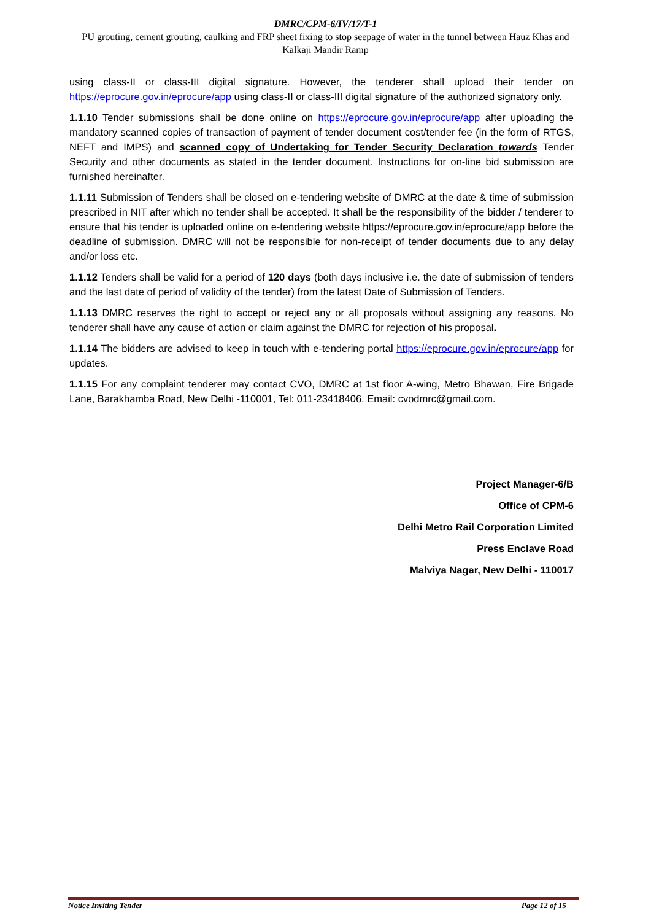DMRC/CPM-6/IV/17/T-1
PU grouting, cement grouting, caulking and FRP sheet fixing to stop seepage of water in the tunnel between Hauz Khas and Kalkaji Mandir Ramp
using class-II or class-III digital signature. However, the tenderer shall upload their tender on https://eprocure.gov.in/eprocure/app using class-II or class-III digital signature of the authorized signatory only.
1.1.10 Tender submissions shall be done online on https://eprocure.gov.in/eprocure/app after uploading the mandatory scanned copies of transaction of payment of tender document cost/tender fee (in the form of RTGS, NEFT and IMPS) and scanned copy of Undertaking for Tender Security Declaration towards Tender Security and other documents as stated in the tender document. Instructions for on-line bid submission are furnished hereinafter.
1.1.11 Submission of Tenders shall be closed on e-tendering website of DMRC at the date & time of submission prescribed in NIT after which no tender shall be accepted. It shall be the responsibility of the bidder / tenderer to ensure that his tender is uploaded online on e-tendering website https://eprocure.gov.in/eprocure/app before the deadline of submission. DMRC will not be responsible for non-receipt of tender documents due to any delay and/or loss etc.
1.1.12 Tenders shall be valid for a period of 120 days (both days inclusive i.e. the date of submission of tenders and the last date of period of validity of the tender) from the latest Date of Submission of Tenders.
1.1.13 DMRC reserves the right to accept or reject any or all proposals without assigning any reasons. No tenderer shall have any cause of action or claim against the DMRC for rejection of his proposal.
1.1.14 The bidders are advised to keep in touch with e-tendering portal https://eprocure.gov.in/eprocure/app for updates.
1.1.15 For any complaint tenderer may contact CVO, DMRC at 1st floor A-wing, Metro Bhawan, Fire Brigade Lane, Barakhamba Road, New Delhi -110001, Tel: 011-23418406, Email: cvodmrc@gmail.com.
Project Manager-6/B
Office of CPM-6
Delhi Metro Rail Corporation Limited
Press Enclave Road
Malviya Nagar, New Delhi - 110017
Notice Inviting Tender Page 12 of 15